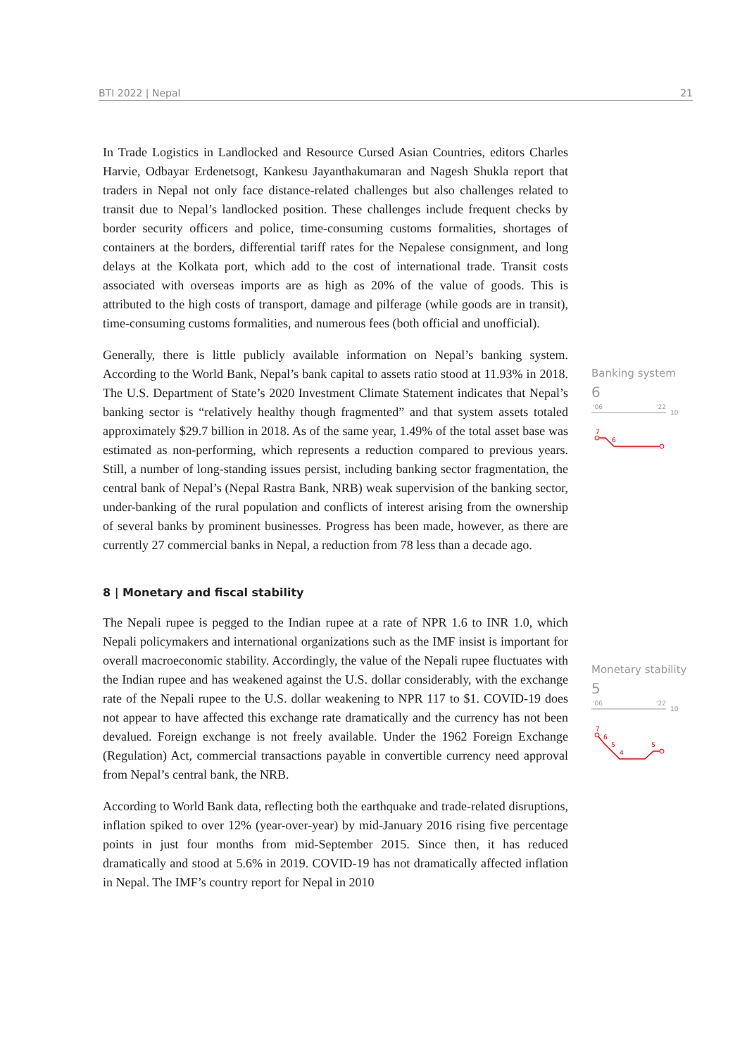BTI 2022 | Nepal 21
In Trade Logistics in Landlocked and Resource Cursed Asian Countries, editors Charles Harvie, Odbayar Erdenetsogt, Kankesu Jayanthakumaran and Nagesh Shukla report that traders in Nepal not only face distance-related challenges but also challenges related to transit due to Nepal’s landlocked position. These challenges include frequent checks by border security officers and police, time-consuming customs formalities, shortages of containers at the borders, differential tariff rates for the Nepalese consignment, and long delays at the Kolkata port, which add to the cost of international trade. Transit costs associated with overseas imports are as high as 20% of the value of goods. This is attributed to the high costs of transport, damage and pilferage (while goods are in transit), time-consuming customs formalities, and numerous fees (both official and unofficial).
Generally, there is little publicly available information on Nepal’s banking system. According to the World Bank, Nepal’s bank capital to assets ratio stood at 11.93% in 2018. The U.S. Department of State’s 2020 Investment Climate Statement indicates that Nepal’s banking sector is “relatively healthy though fragmented” and that system assets totaled approximately $29.7 billion in 2018. As of the same year, 1.49% of the total asset base was estimated as non-performing, which represents a reduction compared to previous years. Still, a number of long-standing issues persist, including banking sector fragmentation, the central bank of Nepal’s (Nepal Rastra Bank, NRB) weak supervision of the banking sector, under-banking of the rural population and conflicts of interest arising from the ownership of several banks by prominent businesses. Progress has been made, however, as there are currently 27 commercial banks in Nepal, a reduction from 78 less than a decade ago.
8 | Monetary and fiscal stability
The Nepali rupee is pegged to the Indian rupee at a rate of NPR 1.6 to INR 1.0, which Nepali policymakers and international organizations such as the IMF insist is important for overall macroeconomic stability. Accordingly, the value of the Nepali rupee fluctuates with the Indian rupee and has weakened against the U.S. dollar considerably, with the exchange rate of the Nepali rupee to the U.S. dollar weakening to NPR 117 to $1. COVID-19 does not appear to have affected this exchange rate dramatically and the currency has not been devalued. Foreign exchange is not freely available. Under the 1962 Foreign Exchange (Regulation) Act, commercial transactions payable in convertible currency need approval from Nepal’s central bank, the NRB.
According to World Bank data, reflecting both the earthquake and trade-related disruptions, inflation spiked to over 12% (year-over-year) by mid-January 2016 rising five percentage points in just four months from mid-September 2015. Since then, it has reduced dramatically and stood at 5.6% in 2019. COVID-19 has not dramatically affected inflation in Nepal. The IMF’s country report for Nepal in 2010
Banking system
6
'06
'22
10
7
6
Monetary stability
5
'06
'22
10
7
6
5
4
5